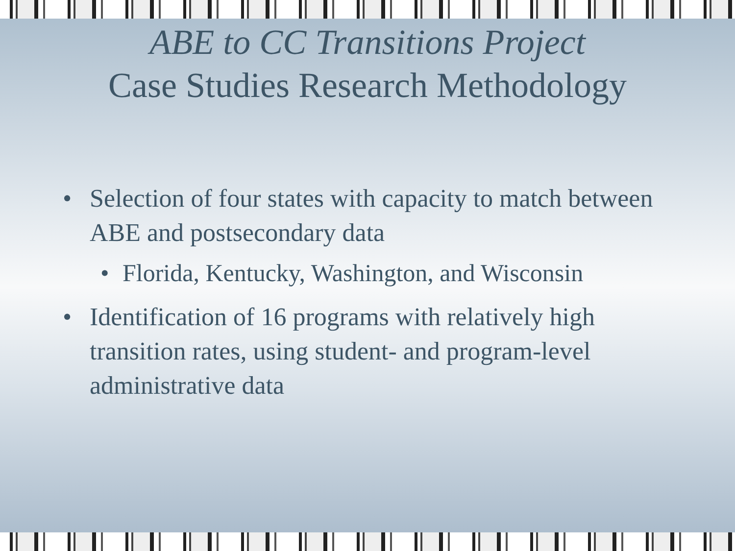ABE to CC Transitions Project
Case Studies Research Methodology
• Selection of four states with capacity to match between ABE and postsecondary data
• Florida, Kentucky, Washington, and Wisconsin
• Identification of 16 programs with relatively high transition rates, using student- and program-level administrative data